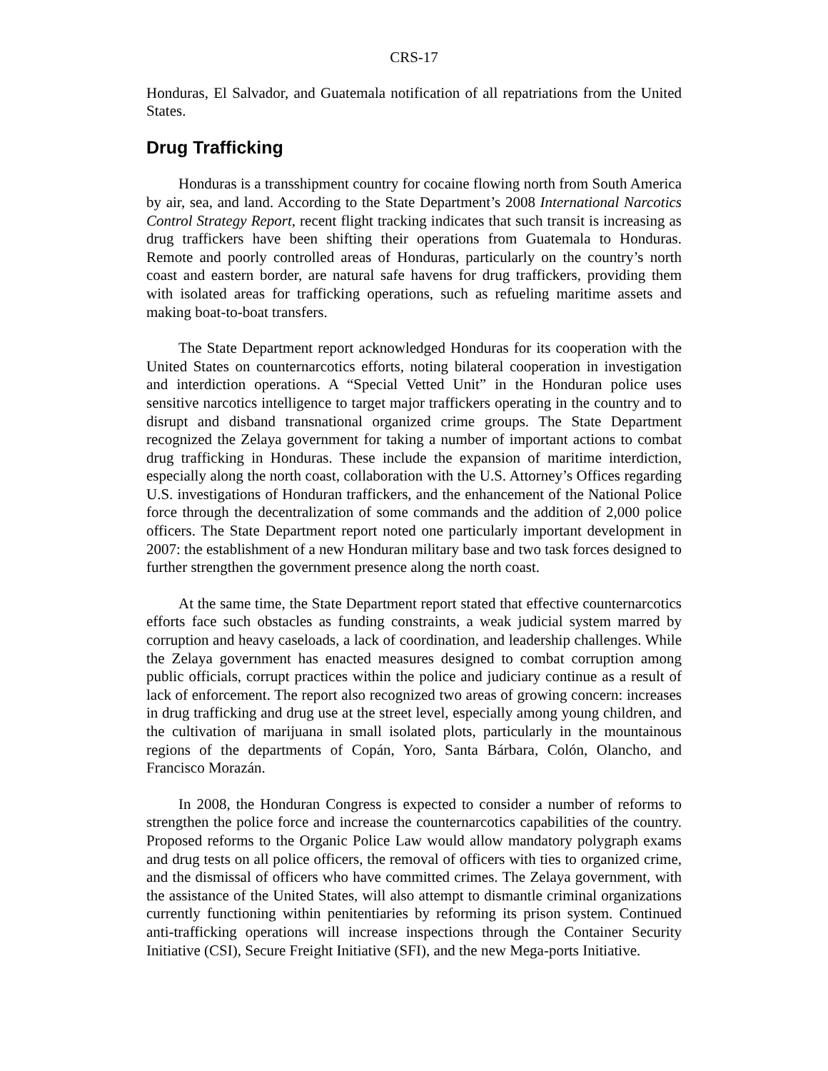CRS-17
Honduras, El Salvador, and Guatemala notification of all repatriations from the United States.
Drug Trafficking
Honduras is a transshipment country for cocaine flowing north from South America by air, sea, and land. According to the State Department’s 2008 International Narcotics Control Strategy Report, recent flight tracking indicates that such transit is increasing as drug traffickers have been shifting their operations from Guatemala to Honduras. Remote and poorly controlled areas of Honduras, particularly on the country’s north coast and eastern border, are natural safe havens for drug traffickers, providing them with isolated areas for trafficking operations, such as refueling maritime assets and making boat-to-boat transfers.
The State Department report acknowledged Honduras for its cooperation with the United States on counternarcotics efforts, noting bilateral cooperation in investigation and interdiction operations. A “Special Vetted Unit” in the Honduran police uses sensitive narcotics intelligence to target major traffickers operating in the country and to disrupt and disband transnational organized crime groups. The State Department recognized the Zelaya government for taking a number of important actions to combat drug trafficking in Honduras. These include the expansion of maritime interdiction, especially along the north coast, collaboration with the U.S. Attorney’s Offices regarding U.S. investigations of Honduran traffickers, and the enhancement of the National Police force through the decentralization of some commands and the addition of 2,000 police officers. The State Department report noted one particularly important development in 2007: the establishment of a new Honduran military base and two task forces designed to further strengthen the government presence along the north coast.
At the same time, the State Department report stated that effective counternarcotics efforts face such obstacles as funding constraints, a weak judicial system marred by corruption and heavy caseloads, a lack of coordination, and leadership challenges. While the Zelaya government has enacted measures designed to combat corruption among public officials, corrupt practices within the police and judiciary continue as a result of lack of enforcement. The report also recognized two areas of growing concern: increases in drug trafficking and drug use at the street level, especially among young children, and the cultivation of marijuana in small isolated plots, particularly in the mountainous regions of the departments of Copán, Yoro, Santa Bárbara, Colón, Olancho, and Francisco Morazán.
In 2008, the Honduran Congress is expected to consider a number of reforms to strengthen the police force and increase the counternarcotics capabilities of the country. Proposed reforms to the Organic Police Law would allow mandatory polygraph exams and drug tests on all police officers, the removal of officers with ties to organized crime, and the dismissal of officers who have committed crimes. The Zelaya government, with the assistance of the United States, will also attempt to dismantle criminal organizations currently functioning within penitentiaries by reforming its prison system. Continued anti-trafficking operations will increase inspections through the Container Security Initiative (CSI), Secure Freight Initiative (SFI), and the new Mega-ports Initiative.